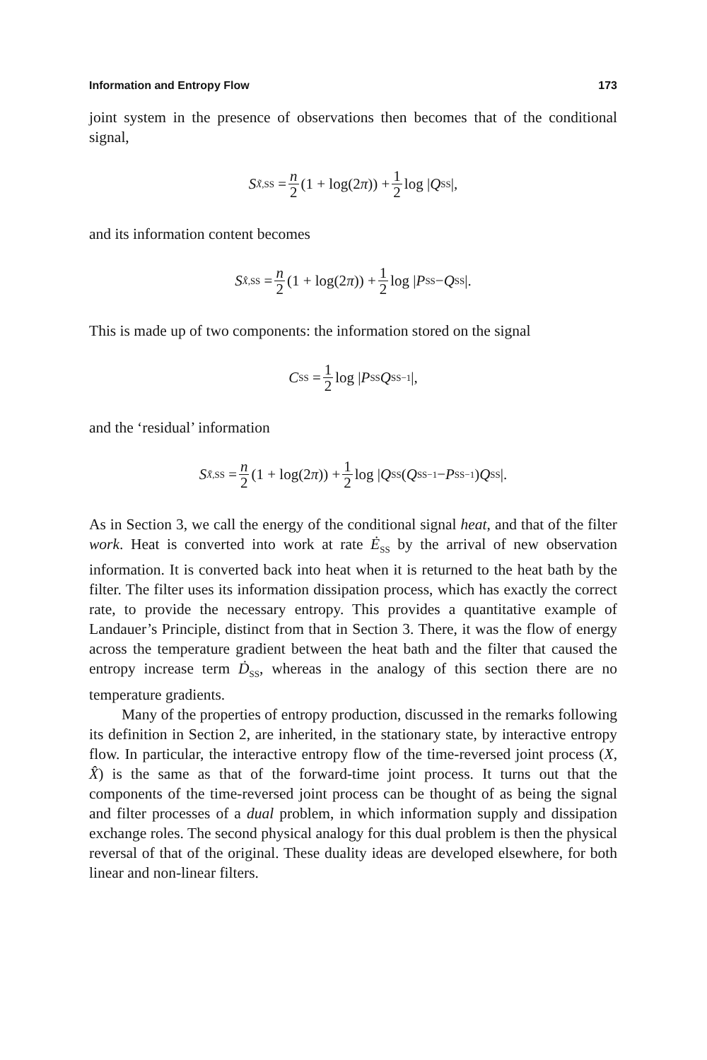Information and Entropy Flow 173
joint system in the presence of observations then becomes that of the conditional signal,
S<sub>X̃,SS</sub> = n 2 (1 + log(2 π)) + 1 2 log | Q<sub>SS</sub>|,
and its information content becomes
S<sub>X̂,SS</sub> = n 2 (1 + log(2 π)) + 1 2 log | P<sub>SS</sub> − Q<sub>SS</sub>|.
This is made up of two components: the information stored on the signal
C<sub>SS</sub> = 1 2 log | P<sub>SS</sub> Q<sub>SS</sub><sup>−1</sup>|,
and the ‘residual’ information
S<sub>X̆,SS</sub> = n 2 (1 + log(2 π)) + 1 2 log | Q<sub>SS</sub> (Q<sub>SS</sub><sup>−1</sup> − P<sub>SS</sub><sup>−1</sup>) Q<sub>SS</sub>|.
As in Section 3, we call the energy of the conditional signal heat, and that of the filter work. Heat is converted into work at rate Ė<sub>SS</sub> by the arrival of new observation information. It is converted back into heat when it is returned to the heat bath by the filter. The filter uses its information dissipation process, which has exactly the correct rate, to provide the necessary entropy. This provides a quantitative example of Landauer’s Principle, distinct from that in Section 3. There, it was the flow of energy across the temperature gradient between the heat bath and the filter that caused the entropy increase term Ḋ<sub>SS</sub>, whereas in the analogy of this section there are no temperature gradients.
Many of the properties of entropy production, discussed in the remarks following its definition in Section 2, are inherited, in the stationary state, by interactive entropy flow. In particular, the interactive entropy flow of the time-reversed joint process (X, X̂) is the same as that of the forward-time joint process. It turns out that the components of the time-reversed joint process can be thought of as being the signal and filter processes of a dual problem, in which information supply and dissipation exchange roles. The second physical analogy for this dual problem is then the physical reversal of that of the original. These duality ideas are developed elsewhere, for both linear and non-linear filters.